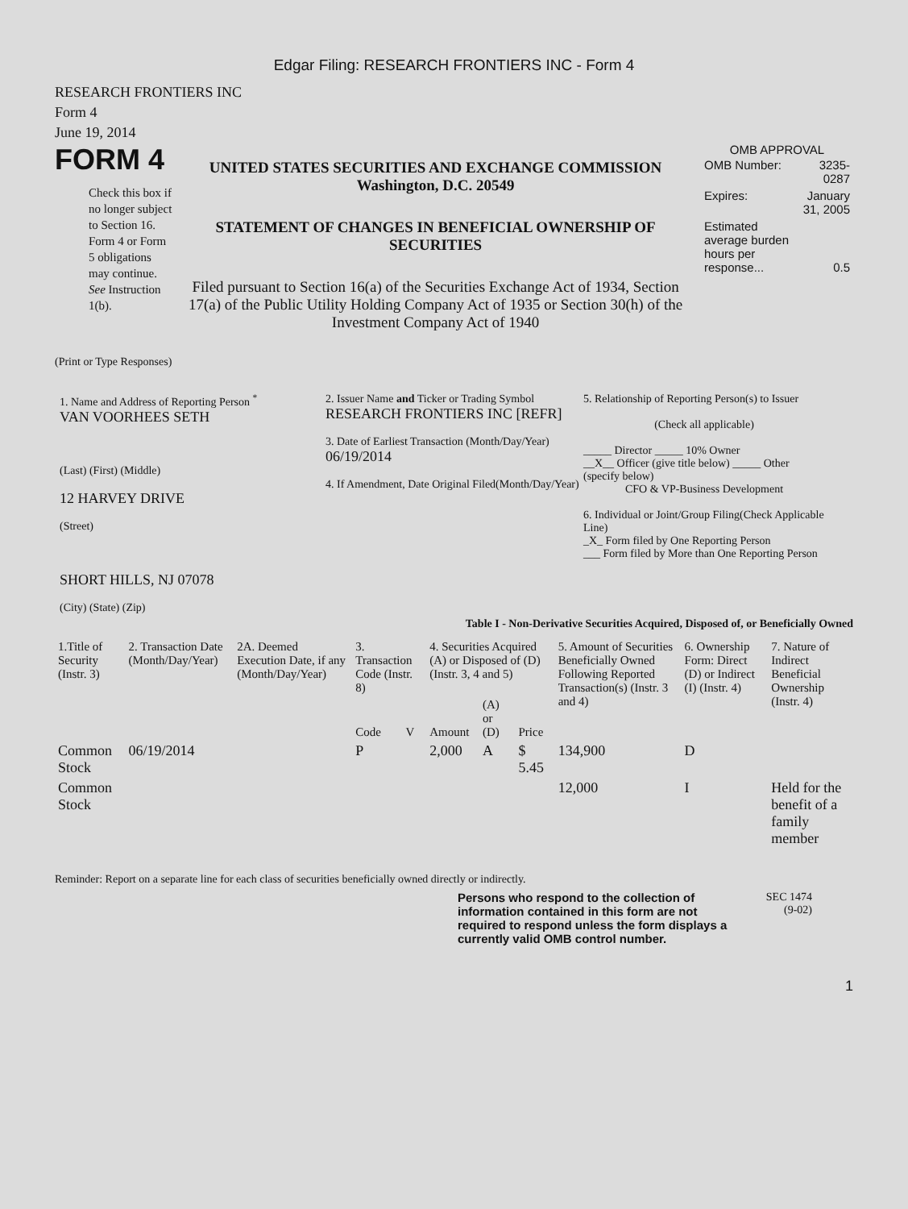Edgar Filing: RESEARCH FRONTIERS INC - Form 4
RESEARCH FRONTIERS INC
Form 4
June 19, 2014
FORM 4
Check this box if no longer subject to Section 16. Form 4 or Form 5 obligations may continue. See Instruction 1(b).
UNITED STATES SECURITIES AND EXCHANGE COMMISSION
Washington, D.C. 20549
STATEMENT OF CHANGES IN BENEFICIAL OWNERSHIP OF SECURITIES
Filed pursuant to Section 16(a) of the Securities Exchange Act of 1934, Section 17(a) of the Public Utility Holding Company Act of 1935 or Section 30(h) of the Investment Company Act of 1940
OMB APPROVAL
| OMB Number: | 3235-0287 |
| Expires: | January 31, 2005 |
| Estimated average burden hours per response... | 0.5 |
(Print or Type Responses)
1. Name and Address of Reporting Person <sup>*</sup>
VAN VOORHEES SETH
(Last) (First) (Middle)
12 HARVEY DRIVE
(Street)
SHORT HILLS, NJ 07078
(City) (State) (Zip)
2. Issuer Name and Ticker or Trading Symbol
RESEARCH FRONTIERS INC [REFR]
3. Date of Earliest Transaction (Month/Day/Year)
06/19/2014
4. If Amendment, Date Original Filed(Month/Day/Year)
5. Relationship of Reporting Person(s) to Issuer
(Check all applicable)
_____ Director _____ 10% Owner
__X__ Officer (give title below) _____ Other (specify below)
CFO & VP-Business Development
6. Individual or Joint/Group Filing(Check Applicable Line)
_X_ Form filed by One Reporting Person
___ Form filed by More than One Reporting Person
Table I - Non-Derivative Securities Acquired, Disposed of, or Beneficially Owned
| 1.Title of Security (Instr. 3) | 2. Transaction Date (Month/Day/Year) | 2A. Deemed Execution Date, if any (Month/Day/Year) | 3. Transaction Code (Instr. 8) | | 4. Securities Acquired (A) or Disposed of (D) (Instr. 3, 4 and 5) | | | 5. Amount of Securities Beneficially Owned Following Reported Transaction(s) (Instr. 3 and 4) | 6. Ownership Form: Direct (D) or Indirect (I) (Instr. 4) | 7. Nature of Indirect Beneficial Ownership (Instr. 4) |
| --- | --- | --- | --- | --- | --- | --- | --- | --- | --- | --- |
| | | | Code | V | Amount | (A) or (D) | Price | | | |
| Common Stock | 06/19/2014 | | P | | 2,000 | A | $ 5.45 | 134,900 | D | |
| Common Stock | | | | | | | | 12,000 | I | Held for the benefit of a family member |
Reminder: Report on a separate line for each class of securities beneficially owned directly or indirectly.
Persons who respond to the collection of information contained in this form are not required to respond unless the form displays a currently valid OMB control number.
SEC 1474
(9-02)
1